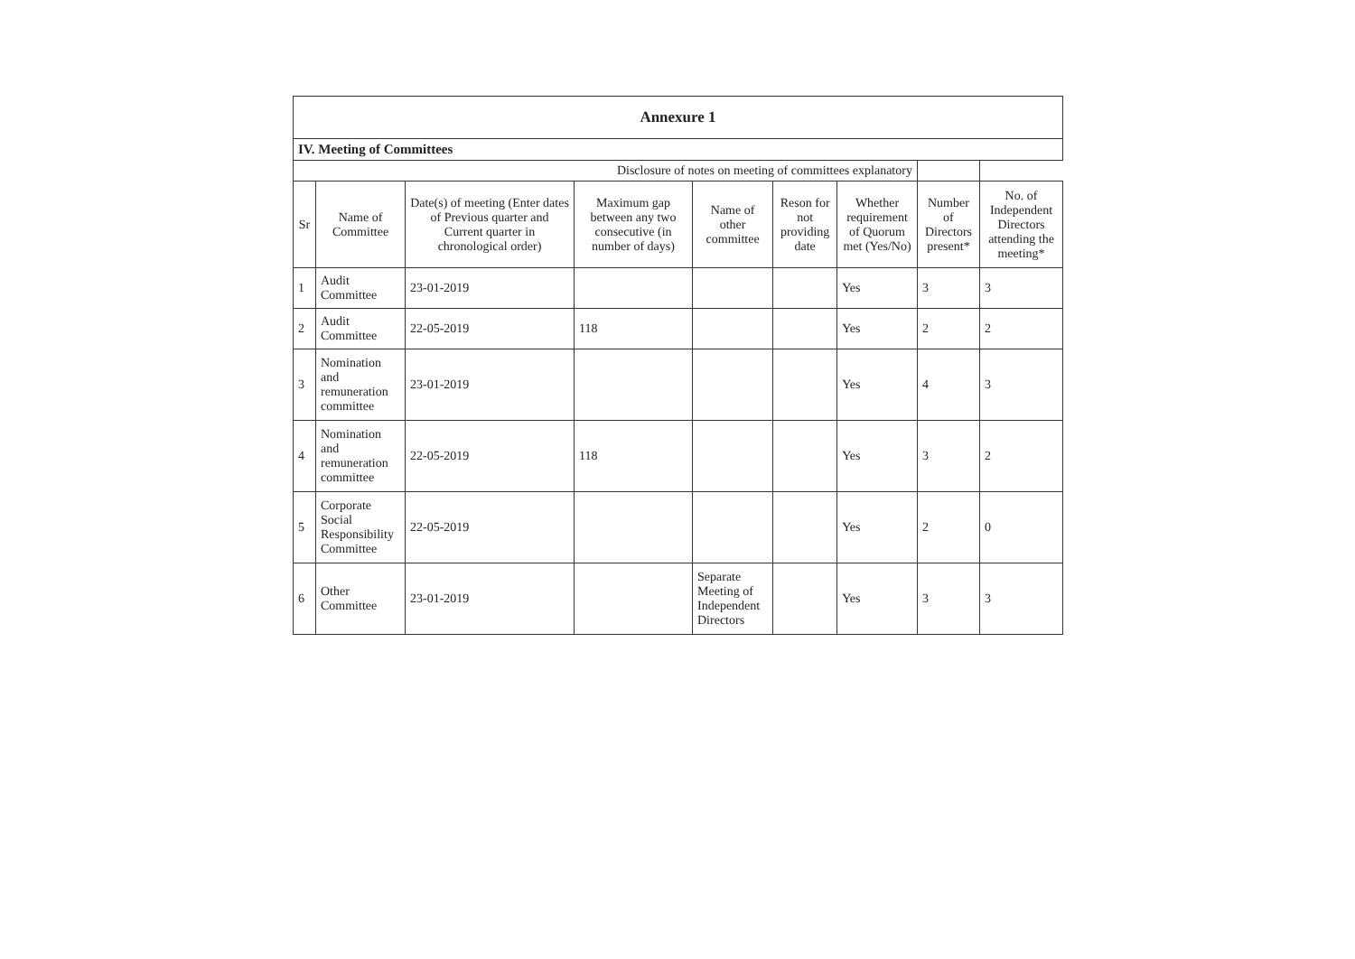| Annexure 1 | | | | | | | | |
| IV. Meeting of Committees | | | | | | | | |
| Disclosure of notes on meeting of committees explanatory | | | | | | | | |
| Sr | Name of Committee | Date(s) of meeting (Enter dates of Previous quarter and Current quarter in chronological order) | Maximum gap between any two consecutive (in number of days) | Name of other committee | Reson for not providing date | Whether requirement of Quorum met (Yes/No) | Number of Directors present* | No. of Independent Directors attending the meeting* |
| 1 | Audit Committee | 23-01-2019 | | | | Yes | 3 | 3 |
| 2 | Audit Committee | 22-05-2019 | 118 | | | Yes | 2 | 2 |
| 3 | Nomination and remuneration committee | 23-01-2019 | | | | Yes | 4 | 3 |
| 4 | Nomination and remuneration committee | 22-05-2019 | 118 | | | Yes | 3 | 2 |
| 5 | Corporate Social Responsibility Committee | 22-05-2019 | | | | Yes | 2 | 0 |
| 6 | Other Committee | 23-01-2019 | | Separate Meeting of Independent Directors | | Yes | 3 | 3 |